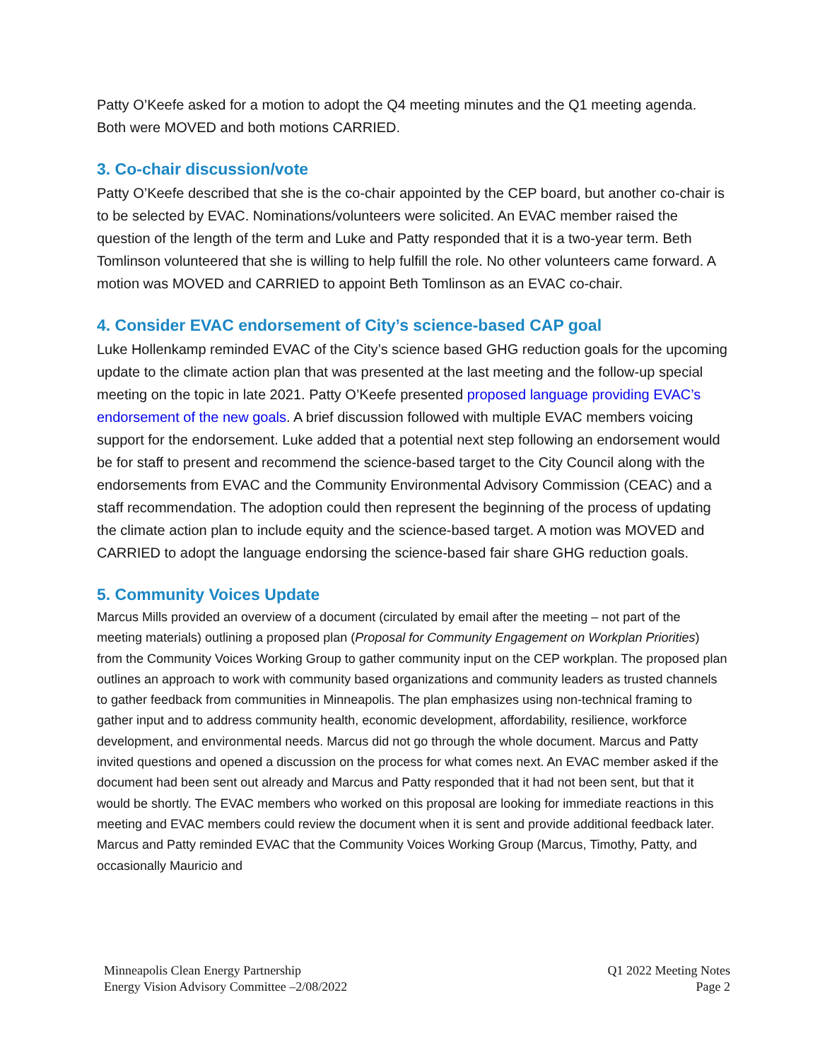Patty O’Keefe asked for a motion to adopt the Q4 meeting minutes and the Q1 meeting agenda. Both were MOVED and both motions CARRIED.
3. Co-chair discussion/vote
Patty O’Keefe described that she is the co-chair appointed by the CEP board, but another co-chair is to be selected by EVAC. Nominations/volunteers were solicited. An EVAC member raised the question of the length of the term and Luke and Patty responded that it is a two-year term. Beth Tomlinson volunteered that she is willing to help fulfill the role. No other volunteers came forward. A motion was MOVED and CARRIED to appoint Beth Tomlinson as an EVAC co-chair.
4. Consider EVAC endorsement of City’s science-based CAP goal
Luke Hollenkamp reminded EVAC of the City’s science based GHG reduction goals for the upcoming update to the climate action plan that was presented at the last meeting and the follow-up special meeting on the topic in late 2021. Patty O’Keefe presented proposed language providing EVAC’s endorsement of the new goals. A brief discussion followed with multiple EVAC members voicing support for the endorsement. Luke added that a potential next step following an endorsement would be for staff to present and recommend the science-based target to the City Council along with the endorsements from EVAC and the Community Environmental Advisory Commission (CEAC) and a staff recommendation. The adoption could then represent the beginning of the process of updating the climate action plan to include equity and the science-based target. A motion was MOVED and CARRIED to adopt the language endorsing the science-based fair share GHG reduction goals.
5. Community Voices Update
Marcus Mills provided an overview of a document (circulated by email after the meeting – not part of the meeting materials) outlining a proposed plan (Proposal for Community Engagement on Workplan Priorities) from the Community Voices Working Group to gather community input on the CEP workplan. The proposed plan outlines an approach to work with community based organizations and community leaders as trusted channels to gather feedback from communities in Minneapolis. The plan emphasizes using non-technical framing to gather input and to address community health, economic development, affordability, resilience, workforce development, and environmental needs. Marcus did not go through the whole document. Marcus and Patty invited questions and opened a discussion on the process for what comes next. An EVAC member asked if the document had been sent out already and Marcus and Patty responded that it had not been sent, but that it would be shortly. The EVAC members who worked on this proposal are looking for immediate reactions in this meeting and EVAC members could review the document when it is sent and provide additional feedback later. Marcus and Patty reminded EVAC that the Community Voices Working Group (Marcus, Timothy, Patty, and occasionally Mauricio and
Minneapolis Clean Energy Partnership
Energy Vision Advisory Committee –2/08/2022
Q1 2022 Meeting Notes
Page 2